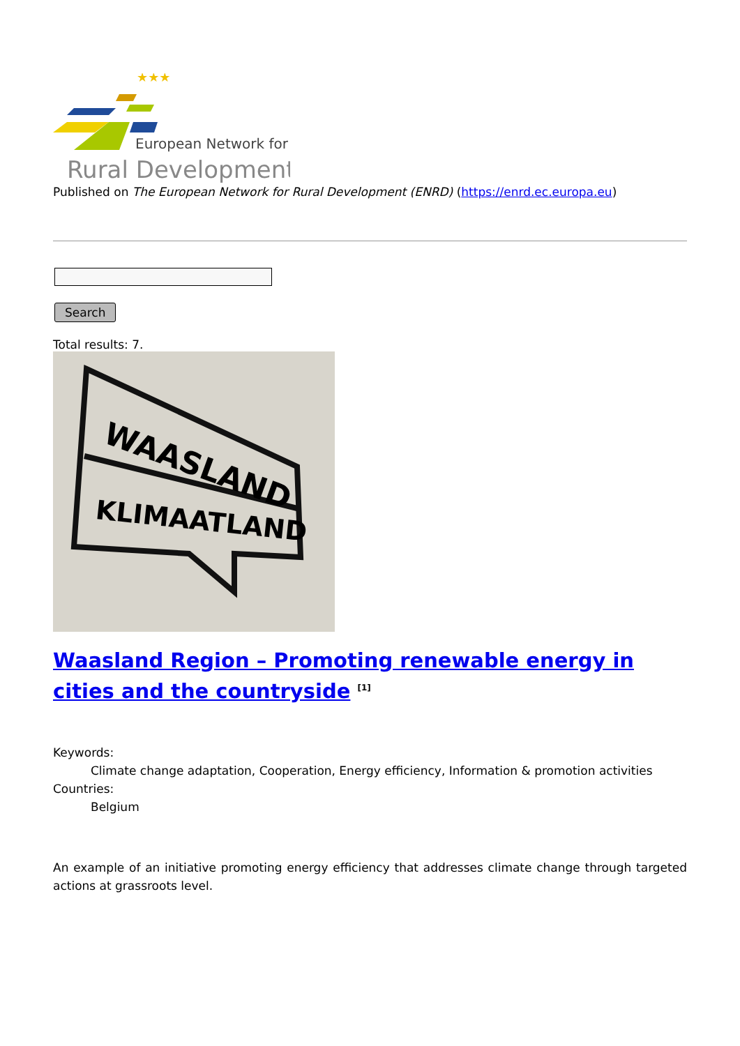★★★
European Network for
Rural Development
Published on The European Network for Rural Development (ENRD) (https://enrd.ec.europa.eu)
Search
Total results: 7.
WAASLAND
KLIMAATLAND
Waasland Region – Promoting renewable energy in cities and the countryside <sup>[1]</sup>
Keywords:
Climate change adaptation, Cooperation, Energy efficiency, Information & promotion activities
Countries:
Belgium
An example of an initiative promoting energy efficiency that addresses climate change through targeted actions at grassroots level.